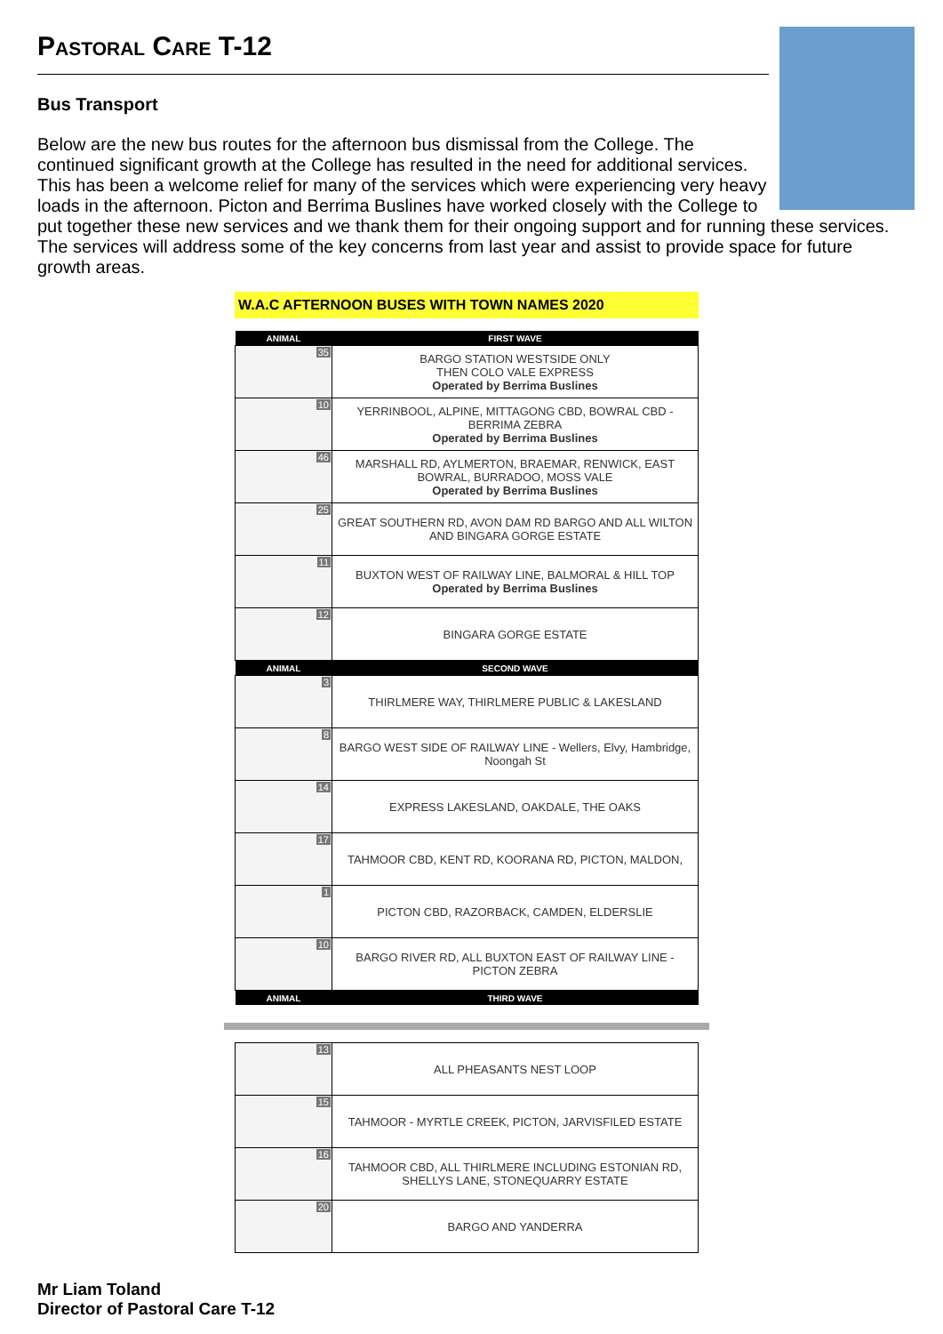Pastoral Care T-12
Bus Transport
Below are the new bus routes for the afternoon bus dismissal from the College. The continued significant growth at the College has resulted in the need for additional services. This has been a welcome relief for many of the services which were experiencing very heavy loads in the afternoon. Picton and Berrima Buslines have worked closely with the College to put together these new services and we thank them for their ongoing support and for running these services. The services will address some of the key concerns from last year and assist to provide space for future growth areas.
W.A.C AFTERNOON BUSES WITH TOWN NAMES 2020
| ANIMAL | FIRST WAVE |
| --- | --- |
| 35 | BARGO STATION WESTSIDE ONLY THEN COLO VALE EXPRESS Operated by Berrima Buslines |
| 10 | YERRINBOOL, ALPINE, MITTAGONG CBD, BOWRAL CBD - BERRIMA ZEBRA Operated by Berrima Buslines |
| 46 | MARSHALL RD, AYLMERTON, BRAEMAR, RENWICK, EAST BOWRAL, BURRADOO, MOSS VALE Operated by Berrima Buslines |
| 25 | GREAT SOUTHERN RD, AVON DAM RD BARGO AND ALL WILTON AND BINGARA GORGE ESTATE |
| 11 | BUXTON WEST OF RAILWAY LINE, BALMORAL & HILL TOP Operated by Berrima Buslines |
| 12 | BINGARA GORGE ESTATE |
| ANIMAL | SECOND WAVE |
| 3 | THIRLMERE WAY, THIRLMERE PUBLIC & LAKESLAND |
| 8 | BARGO WEST SIDE OF RAILWAY LINE - Wellers, Elvy, Hambridge, Noongah St |
| 14 | EXPRESS LAKESLAND, OAKDALE, THE OAKS |
| 17 | TAHMOOR CBD, KENT RD, KOORANA RD, PICTON, MALDON, |
| 1 | PICTON CBD, RAZORBACK, CAMDEN, ELDERSLIE |
| 10 | BARGO RIVER RD, ALL BUXTON EAST OF RAILWAY LINE - PICTON ZEBRA |
| ANIMAL | THIRD WAVE |
| 13 | ALL PHEASANTS NEST LOOP |
| 15 | TAHMOOR - MYRTLE CREEK, PICTON, JARVISFILED ESTATE |
| 16 | TAHMOOR CBD, ALL THIRLMERE INCLUDING ESTONIAN RD, SHELLYS LANE, STONEQUARRY ESTATE |
| 20 | BARGO AND YANDERRA |
Mr Liam Toland
Director of Pastoral Care T-12